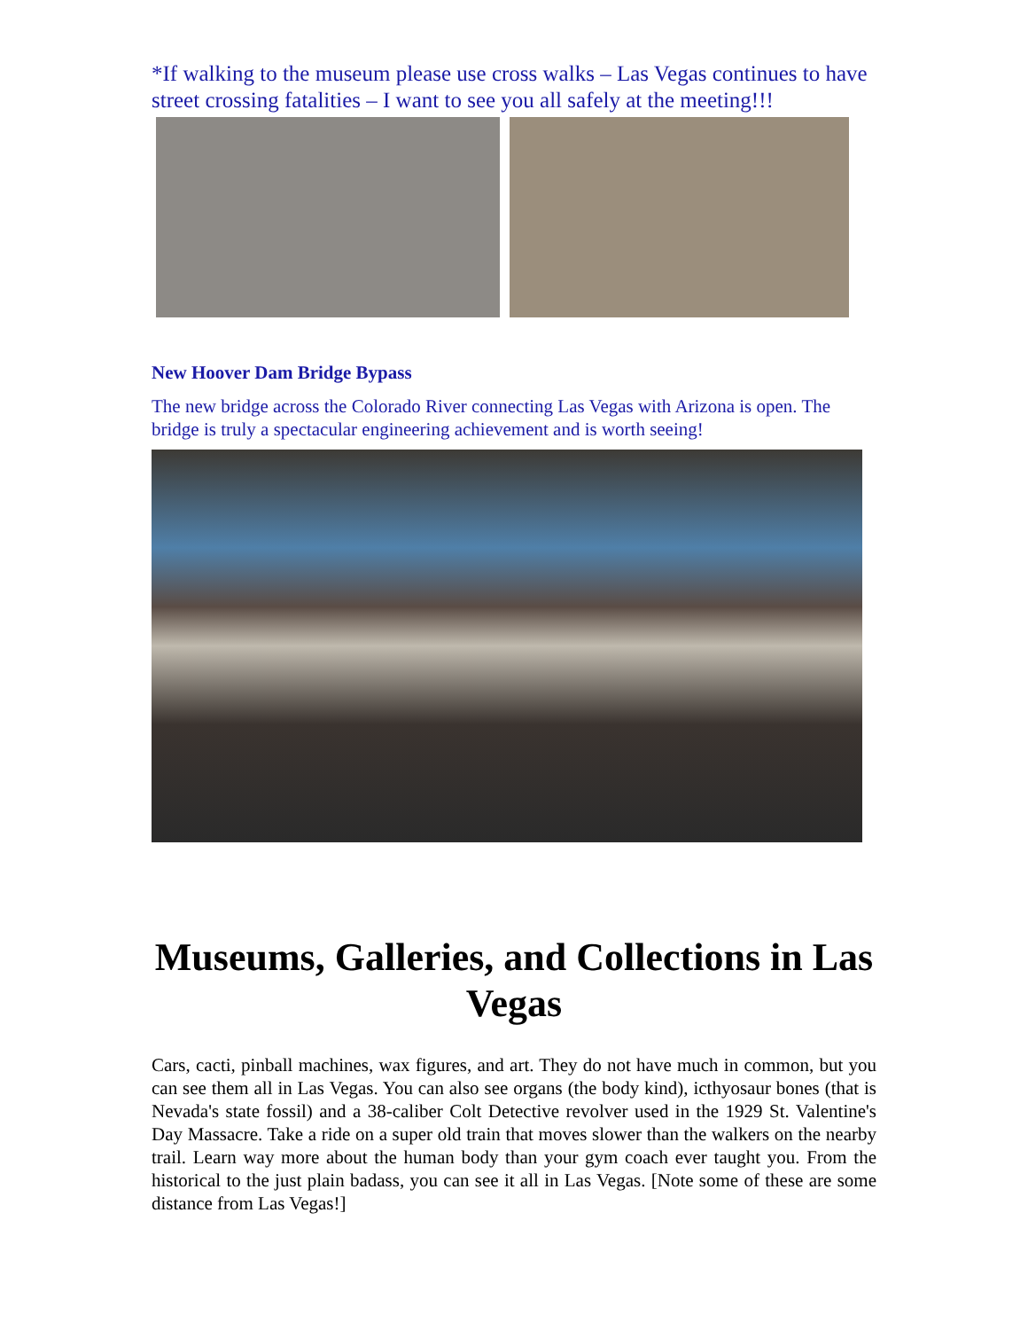*If walking to the museum please use cross walks – Las Vegas continues to have street crossing fatalities – I want to see you all safely at the meeting!!!
New Hoover Dam Bridge Bypass
The new bridge across the Colorado River connecting Las Vegas with Arizona is open. The bridge is truly a spectacular engineering achievement and is worth seeing!
Museums, Galleries, and Collections in Las Vegas
Cars, cacti, pinball machines, wax figures, and art. They do not have much in common, but you can see them all in Las Vegas. You can also see organs (the body kind), icthyosaur bones (that is Nevada's state fossil) and a 38-caliber Colt Detective revolver used in the 1929 St. Valentine's Day Massacre. Take a ride on a super old train that moves slower than the walkers on the nearby trail. Learn way more about the human body than your gym coach ever taught you. From the historical to the just plain badass, you can see it all in Las Vegas. [Note some of these are some distance from Las Vegas!]